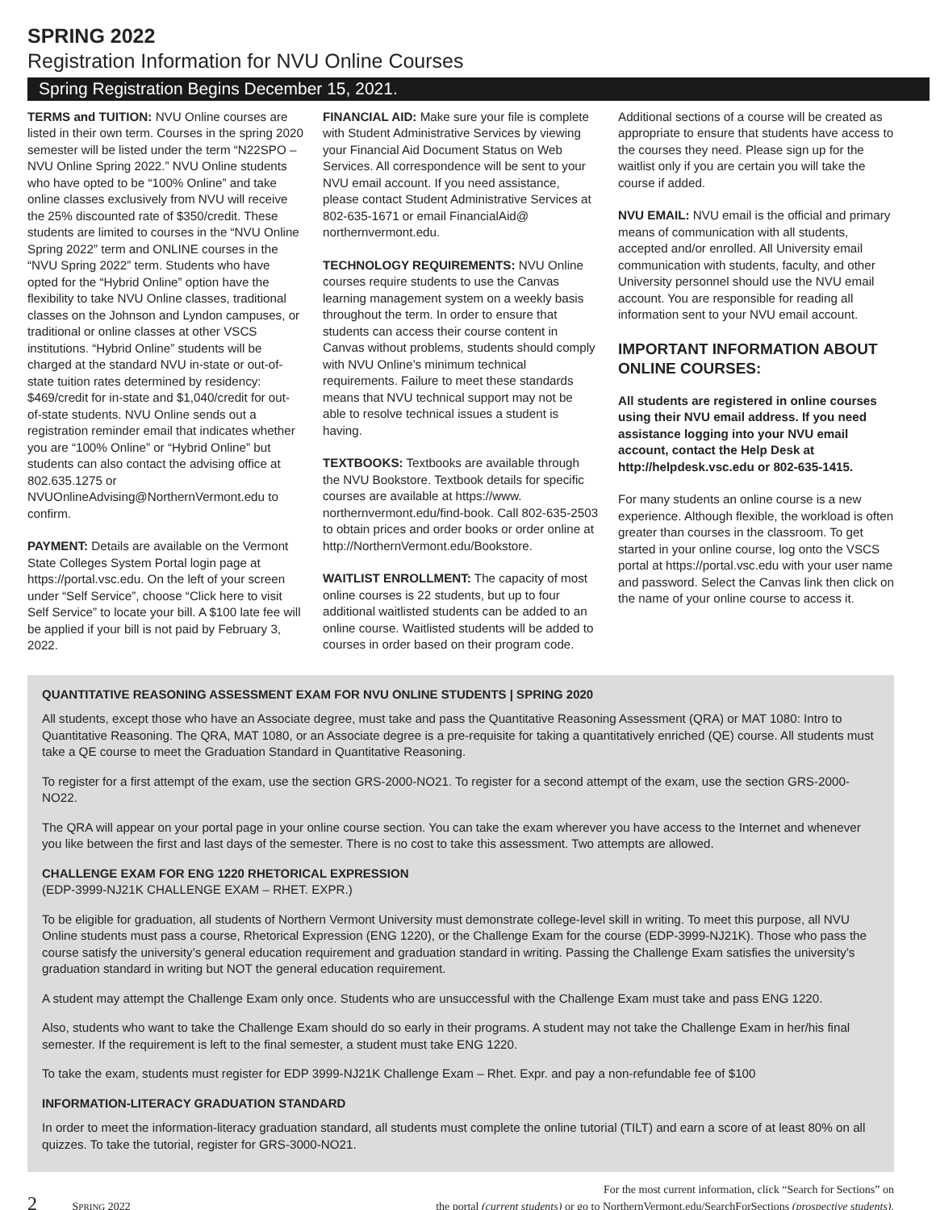SPRING 2022
Registration Information for NVU Online Courses
Spring Registration Begins December 15, 2021.
TERMS and TUITION: NVU Online courses are listed in their own term. Courses in the spring 2020 semester will be listed under the term “N22SPO – NVU Online Spring 2022.” NVU Online students who have opted to be “100% Online” and take online classes exclusively from NVU will receive the 25% discounted rate of $350/credit. These students are limited to courses in the “NVU Online Spring 2022” term and ONLINE courses in the “NVU Spring 2022” term. Students who have opted for the “Hybrid Online” option have the flexibility to take NVU Online classes, traditional classes on the Johnson and Lyndon campuses, or traditional or online classes at other VSCS institutions. “Hybrid Online” students will be charged at the standard NVU in-state or out-of-state tuition rates determined by residency: $469/credit for in-state and $1,040/credit for out-of-state students. NVU Online sends out a registration reminder email that indicates whether you are “100% Online” or “Hybrid Online” but students can also contact the advising office at 802.635.1275 or NVUOnlineAdvising@NorthernVermont.edu to confirm.
PAYMENT: Details are available on the Vermont State Colleges System Portal login page at https://portal.vsc.edu. On the left of your screen under “Self Service”, choose “Click here to visit Self Service” to locate your bill. A $100 late fee will be applied if your bill is not paid by February 3, 2022.
FINANCIAL AID: Make sure your file is complete with Student Administrative Services by viewing your Financial Aid Document Status on Web Services. All correspondence will be sent to your NVU email account. If you need assistance, please contact Student Administrative Services at 802-635-1671 or email FinancialAid@ northernvermont.edu.
TECHNOLOGY REQUIREMENTS: NVU Online courses require students to use the Canvas learning management system on a weekly basis throughout the term. In order to ensure that students can access their course content in Canvas without problems, students should comply with NVU Online’s minimum technical requirements. Failure to meet these standards means that NVU technical support may not be able to resolve technical issues a student is having.
TEXTBOOKS: Textbooks are available through the NVU Bookstore. Textbook details for specific courses are available at https://www. northernvermont.edu/find-book. Call 802-635-2503 to obtain prices and order books or order online at http://NorthernVermont.edu/Bookstore.
WAITLIST ENROLLMENT: The capacity of most online courses is 22 students, but up to four additional waitlisted students can be added to an online course. Waitlisted students will be added to courses in order based on their program code.
Additional sections of a course will be created as appropriate to ensure that students have access to the courses they need. Please sign up for the waitlist only if you are certain you will take the course if added.
NVU EMAIL: NVU email is the official and primary means of communication with all students, accepted and/or enrolled. All University email communication with students, faculty, and other University personnel should use the NVU email account. You are responsible for reading all information sent to your NVU email account.
IMPORTANT INFORMATION ABOUT ONLINE COURSES:
All students are registered in online courses using their NVU email address. If you need assistance logging into your NVU email account, contact the Help Desk at http://helpdesk.vsc.edu or 802-635-1415.
For many students an online course is a new experience. Although flexible, the workload is often greater than courses in the classroom. To get started in your online course, log onto the VSCS portal at https://portal.vsc.edu with your user name and password. Select the Canvas link then click on the name of your online course to access it.
QUANTITATIVE REASONING ASSESSMENT EXAM FOR NVU ONLINE STUDENTS | SPRING 2020
All students, except those who have an Associate degree, must take and pass the Quantitative Reasoning Assessment (QRA) or MAT 1080: Intro to Quantitative Reasoning. The QRA, MAT 1080, or an Associate degree is a pre-requisite for taking a quantitatively enriched (QE) course. All students must take a QE course to meet the Graduation Standard in Quantitative Reasoning.
To register for a first attempt of the exam, use the section GRS-2000-NO21. To register for a second attempt of the exam, use the section GRS-2000-NO22.
The QRA will appear on your portal page in your online course section. You can take the exam wherever you have access to the Internet and whenever you like between the first and last days of the semester. There is no cost to take this assessment. Two attempts are allowed.
CHALLENGE EXAM FOR ENG 1220 RHETORICAL EXPRESSION
(EDP-3999-NJ21K CHALLENGE EXAM – RHET. EXPR.)
To be eligible for graduation, all students of Northern Vermont University must demonstrate college-level skill in writing. To meet this purpose, all NVU Online students must pass a course, Rhetorical Expression (ENG 1220), or the Challenge Exam for the course (EDP-3999-NJ21K). Those who pass the course satisfy the university’s general education requirement and graduation standard in writing. Passing the Challenge Exam satisfies the university’s graduation standard in writing but NOT the general education requirement.
A student may attempt the Challenge Exam only once. Students who are unsuccessful with the Challenge Exam must take and pass ENG 1220.
Also, students who want to take the Challenge Exam should do so early in their programs. A student may not take the Challenge Exam in her/his final semester. If the requirement is left to the final semester, a student must take ENG 1220.
To take the exam, students must register for EDP 3999-NJ21K Challenge Exam – Rhet. Expr. and pay a non-refundable fee of $100
INFORMATION-LITERACY GRADUATION STANDARD
In order to meet the information-literacy graduation standard, all students must complete the online tutorial (TILT) and earn a score of at least 80% on all quizzes. To take the tutorial, register for GRS-3000-NO21.
2 SPRING 2022
For the most current information, click “Search for Sections” on
the portal (current students) or go to NorthernVermont.edu/SearchForSections (prospective students).